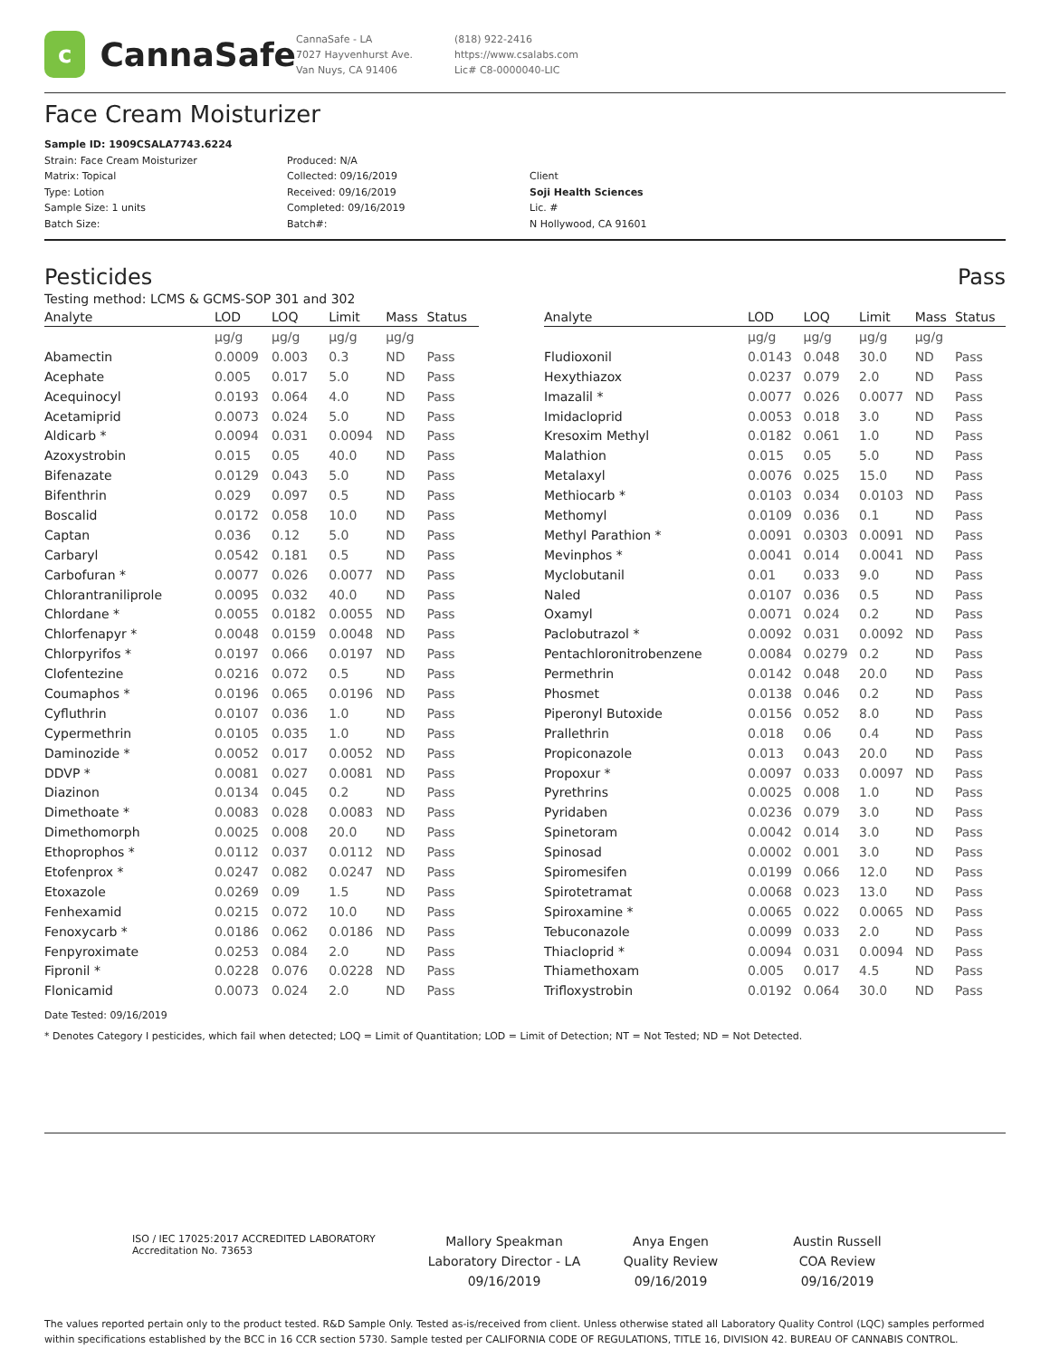c
CannaSafe
CannaSafe - LA
7027 Hayvenhurst Ave.
Van Nuys, CA 91406
(818) 922-2416
https://www.csalabs.com
Lic# C8-0000040-LIC
Face Cream Moisturizer
Sample ID: 1909CSALA7743.6224
Strain: Face Cream Moisturizer
Matrix: Topical
Type: Lotion
Sample Size: 1 units
Batch Size:
Produced: N/A
Collected: 09/16/2019
Received: 09/16/2019
Completed: 09/16/2019
Batch#:
Client
Soji Health Sciences
Lic. #
N Hollywood, CA 91601
Pesticides Pass
Testing method: LCMS & GCMS-SOP 301 and 302
| Analyte | LOD | LOQ | Limit | Mass | Status |
| --- | --- | --- | --- | --- | --- |
| | µg/g | µg/g | µg/g | µg/g | |
| Abamectin | 0.0009 | 0.003 | 0.3 | ND | Pass |
| Acephate | 0.005 | 0.017 | 5.0 | ND | Pass |
| Acequinocyl | 0.0193 | 0.064 | 4.0 | ND | Pass |
| Acetamiprid | 0.0073 | 0.024 | 5.0 | ND | Pass |
| Aldicarb * | 0.0094 | 0.031 | 0.0094 | ND | Pass |
| Azoxystrobin | 0.015 | 0.05 | 40.0 | ND | Pass |
| Bifenazate | 0.0129 | 0.043 | 5.0 | ND | Pass |
| Bifenthrin | 0.029 | 0.097 | 0.5 | ND | Pass |
| Boscalid | 0.0172 | 0.058 | 10.0 | ND | Pass |
| Captan | 0.036 | 0.12 | 5.0 | ND | Pass |
| Carbaryl | 0.0542 | 0.181 | 0.5 | ND | Pass |
| Carbofuran * | 0.0077 | 0.026 | 0.0077 | ND | Pass |
| Chlorantraniliprole | 0.0095 | 0.032 | 40.0 | ND | Pass |
| Chlordane * | 0.0055 | 0.0182 | 0.0055 | ND | Pass |
| Chlorfenapyr * | 0.0048 | 0.0159 | 0.0048 | ND | Pass |
| Chlorpyrifos * | 0.0197 | 0.066 | 0.0197 | ND | Pass |
| Clofentezine | 0.0216 | 0.072 | 0.5 | ND | Pass |
| Coumaphos * | 0.0196 | 0.065 | 0.0196 | ND | Pass |
| Cyfluthrin | 0.0107 | 0.036 | 1.0 | ND | Pass |
| Cypermethrin | 0.0105 | 0.035 | 1.0 | ND | Pass |
| Daminozide * | 0.0052 | 0.017 | 0.0052 | ND | Pass |
| DDVP * | 0.0081 | 0.027 | 0.0081 | ND | Pass |
| Diazinon | 0.0134 | 0.045 | 0.2 | ND | Pass |
| Dimethoate * | 0.0083 | 0.028 | 0.0083 | ND | Pass |
| Dimethomorph | 0.0025 | 0.008 | 20.0 | ND | Pass |
| Ethoprophos * | 0.0112 | 0.037 | 0.0112 | ND | Pass |
| Etofenprox * | 0.0247 | 0.082 | 0.0247 | ND | Pass |
| Etoxazole | 0.0269 | 0.09 | 1.5 | ND | Pass |
| Fenhexamid | 0.0215 | 0.072 | 10.0 | ND | Pass |
| Fenoxycarb * | 0.0186 | 0.062 | 0.0186 | ND | Pass |
| Fenpyroximate | 0.0253 | 0.084 | 2.0 | ND | Pass |
| Fipronil * | 0.0228 | 0.076 | 0.0228 | ND | Pass |
| Flonicamid | 0.0073 | 0.024 | 2.0 | ND | Pass |
| Analyte | LOD | LOQ | Limit | Mass | Status |
| --- | --- | --- | --- | --- | --- |
| | µg/g | µg/g | µg/g | µg/g | |
| Fludioxonil | 0.0143 | 0.048 | 30.0 | ND | Pass |
| Hexythiazox | 0.0237 | 0.079 | 2.0 | ND | Pass |
| Imazalil * | 0.0077 | 0.026 | 0.0077 | ND | Pass |
| Imidacloprid | 0.0053 | 0.018 | 3.0 | ND | Pass |
| Kresoxim Methyl | 0.0182 | 0.061 | 1.0 | ND | Pass |
| Malathion | 0.015 | 0.05 | 5.0 | ND | Pass |
| Metalaxyl | 0.0076 | 0.025 | 15.0 | ND | Pass |
| Methiocarb * | 0.0103 | 0.034 | 0.0103 | ND | Pass |
| Methomyl | 0.0109 | 0.036 | 0.1 | ND | Pass |
| Methyl Parathion * | 0.0091 | 0.0303 | 0.0091 | ND | Pass |
| Mevinphos * | 0.0041 | 0.014 | 0.0041 | ND | Pass |
| Myclobutanil | 0.01 | 0.033 | 9.0 | ND | Pass |
| Naled | 0.0107 | 0.036 | 0.5 | ND | Pass |
| Oxamyl | 0.0071 | 0.024 | 0.2 | ND | Pass |
| Paclobutrazol * | 0.0092 | 0.031 | 0.0092 | ND | Pass |
| Pentachloronitrobenzene | 0.0084 | 0.0279 | 0.2 | ND | Pass |
| Permethrin | 0.0142 | 0.048 | 20.0 | ND | Pass |
| Phosmet | 0.0138 | 0.046 | 0.2 | ND | Pass |
| Piperonyl Butoxide | 0.0156 | 0.052 | 8.0 | ND | Pass |
| Prallethrin | 0.018 | 0.06 | 0.4 | ND | Pass |
| Propiconazole | 0.013 | 0.043 | 20.0 | ND | Pass |
| Propoxur * | 0.0097 | 0.033 | 0.0097 | ND | Pass |
| Pyrethrins | 0.0025 | 0.008 | 1.0 | ND | Pass |
| Pyridaben | 0.0236 | 0.079 | 3.0 | ND | Pass |
| Spinetoram | 0.0042 | 0.014 | 3.0 | ND | Pass |
| Spinosad | 0.0002 | 0.001 | 3.0 | ND | Pass |
| Spiromesifen | 0.0199 | 0.066 | 12.0 | ND | Pass |
| Spirotetramat | 0.0068 | 0.023 | 13.0 | ND | Pass |
| Spiroxamine * | 0.0065 | 0.022 | 0.0065 | ND | Pass |
| Tebuconazole | 0.0099 | 0.033 | 2.0 | ND | Pass |
| Thiacloprid * | 0.0094 | 0.031 | 0.0094 | ND | Pass |
| Thiamethoxam | 0.005 | 0.017 | 4.5 | ND | Pass |
| Trifloxystrobin | 0.0192 | 0.064 | 30.0 | ND | Pass |
Date Tested: 09/16/2019
* Denotes Category I pesticides, which fail when detected; LOQ = Limit of Quantitation; LOD = Limit of Detection; NT = Not Tested; ND = Not Detected.
ISO / IEC 17025:2017 ACCREDITED LABORATORY
Accreditation No. 73653
Mallory Speakman
Laboratory Director - LA
09/16/2019
Anya Engen
Quality Review
09/16/2019
Austin Russell
COA Review
09/16/2019
The values reported pertain only to the product tested. R&D Sample Only. Tested as-is/received from client. Unless otherwise stated all Laboratory Quality Control (LQC) samples performed within specifications established by the BCC in 16 CCR section 5730. Sample tested per CALIFORNIA CODE OF REGULATIONS, TITLE 16, DIVISION 42. BUREAU OF CANNABIS CONTROL.